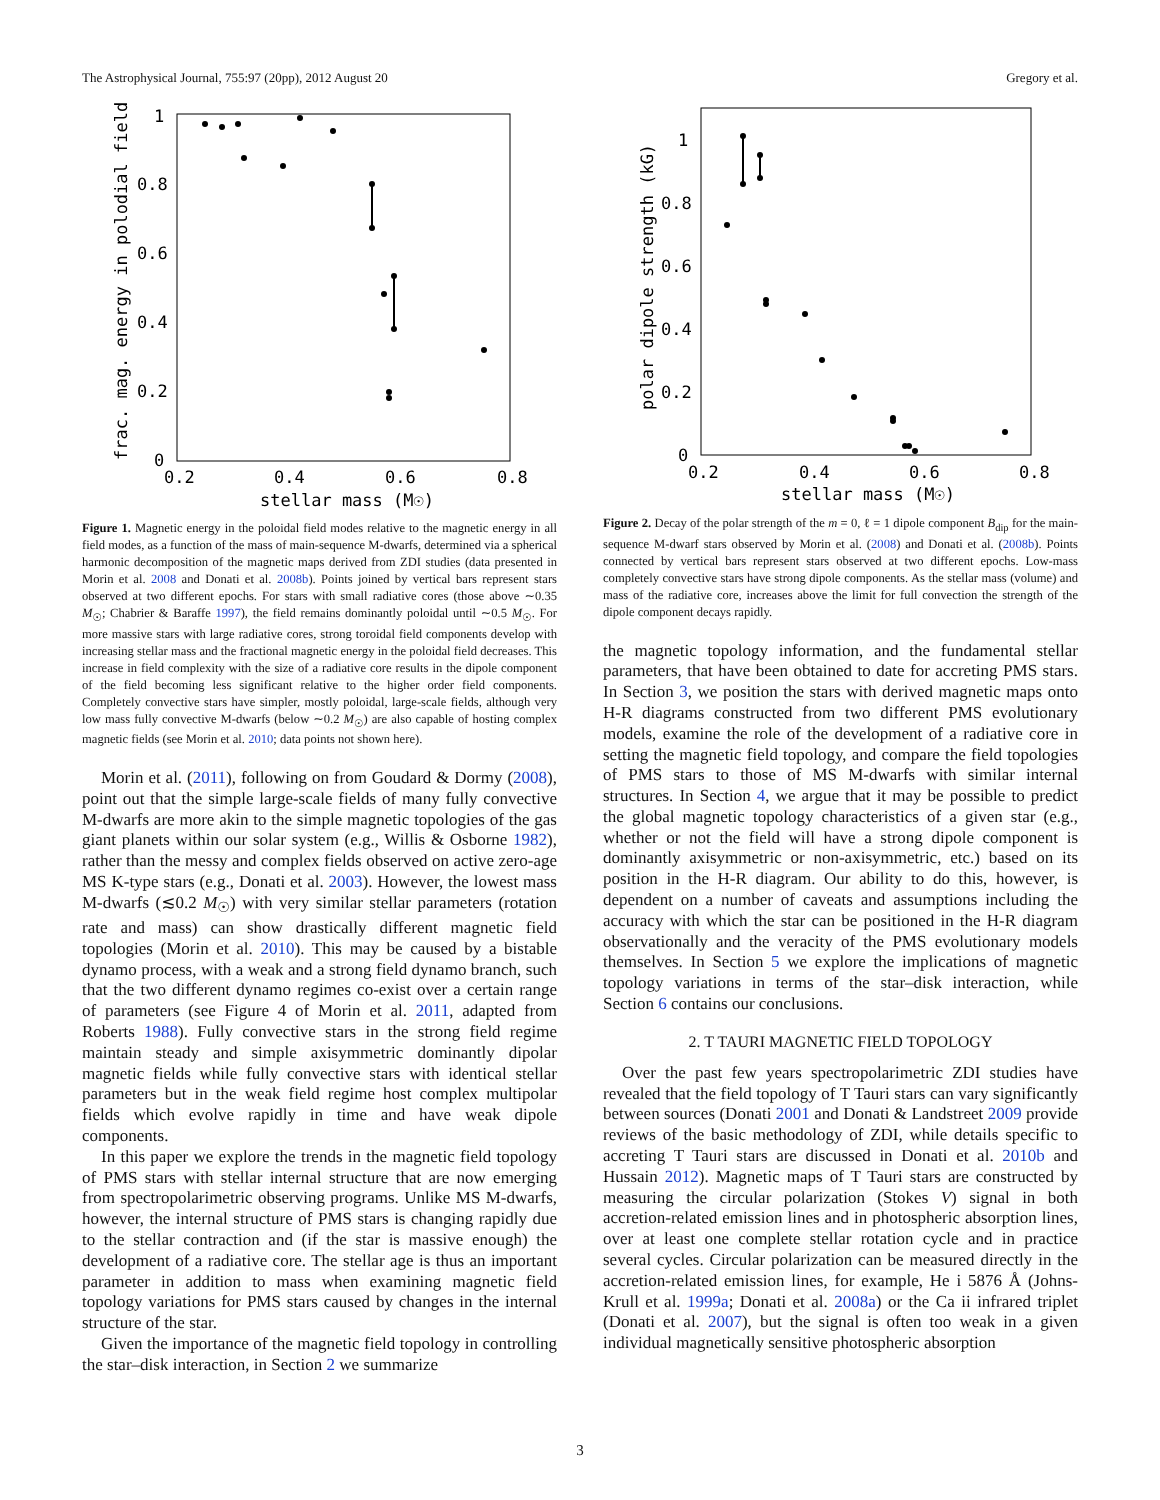The Astrophysical Journal, 755:97 (20pp), 2012 August 20 Gregory et al.
1
0.8
0.6
0.4
0.2
0
0.2
0.4
0.6
0.8
stellar mass (M☉)
frac. mag. energy in polodial field
Figure 1. Magnetic energy in the poloidal field modes relative to the magnetic energy in all field modes, as a function of the mass of main-sequence M-dwarfs, determined via a spherical harmonic decomposition of the magnetic maps derived from ZDI studies (data presented in Morin et al. 2008 and Donati et al. 2008b). Points joined by vertical bars represent stars observed at two different epochs. For stars with small radiative cores (those above ∼0.35 M<sub>☉</sub>; Chabrier & Baraffe 1997), the field remains dominantly poloidal until ∼0.5 M<sub>☉</sub>. For more massive stars with large radiative cores, strong toroidal field components develop with increasing stellar mass and the fractional magnetic energy in the poloidal field decreases. This increase in field complexity with the size of a radiative core results in the dipole component of the field becoming less significant relative to the higher order field components. Completely convective stars have simpler, mostly poloidal, large-scale fields, although very low mass fully convective M-dwarfs (below ∼0.2 M<sub>☉</sub>) are also capable of hosting complex magnetic fields (see Morin et al. 2010; data points not shown here).
Morin et al. (2011), following on from Goudard & Dormy (2008), point out that the simple large-scale fields of many fully convective M-dwarfs are more akin to the simple magnetic topologies of the gas giant planets within our solar system (e.g., Willis & Osborne 1982), rather than the messy and complex fields observed on active zero-age MS K-type stars (e.g., Donati et al. 2003). However, the lowest mass M-dwarfs (≲0.2 M<sub>☉</sub>) with very similar stellar parameters (rotation rate and mass) can show drastically different magnetic field topologies (Morin et al. 2010). This may be caused by a bistable dynamo process, with a weak and a strong field dynamo branch, such that the two different dynamo regimes co-exist over a certain range of parameters (see Figure 4 of Morin et al. 2011, adapted from Roberts 1988). Fully convective stars in the strong field regime maintain steady and simple axisymmetric dominantly dipolar magnetic fields while fully convective stars with identical stellar parameters but in the weak field regime host complex multipolar fields which evolve rapidly in time and have weak dipole components.
In this paper we explore the trends in the magnetic field topology of PMS stars with stellar internal structure that are now emerging from spectropolarimetric observing programs. Unlike MS M-dwarfs, however, the internal structure of PMS stars is changing rapidly due to the stellar contraction and (if the star is massive enough) the development of a radiative core. The stellar age is thus an important parameter in addition to mass when examining magnetic field topology variations for PMS stars caused by changes in the internal structure of the star.
Given the importance of the magnetic field topology in controlling the star–disk interaction, in Section 2 we summarize
1
0.8
0.6
0.4
0.2
0
0.2
0.4
0.6
0.8
stellar mass (M☉)
polar dipole strength (kG)
Figure 2. Decay of the polar strength of the m = 0, ℓ = 1 dipole component B<sub>dip</sub> for the main-sequence M-dwarf stars observed by Morin et al. (2008) and Donati et al. (2008b). Points connected by vertical bars represent stars observed at two different epochs. Low-mass completely convective stars have strong dipole components. As the stellar mass (volume) and mass of the radiative core, increases above the limit for full convection the strength of the dipole component decays rapidly.
the magnetic topology information, and the fundamental stellar parameters, that have been obtained to date for accreting PMS stars. In Section 3, we position the stars with derived magnetic maps onto H-R diagrams constructed from two different PMS evolutionary models, examine the role of the development of a radiative core in setting the magnetic field topology, and compare the field topologies of PMS stars to those of MS M-dwarfs with similar internal structures. In Section 4, we argue that it may be possible to predict the global magnetic topology characteristics of a given star (e.g., whether or not the field will have a strong dipole component is dominantly axisymmetric or non-axisymmetric, etc.) based on its position in the H-R diagram. Our ability to do this, however, is dependent on a number of caveats and assumptions including the accuracy with which the star can be positioned in the H-R diagram observationally and the veracity of the PMS evolutionary models themselves. In Section 5 we explore the implications of magnetic topology variations in terms of the star–disk interaction, while Section 6 contains our conclusions.
2. T TAURI MAGNETIC FIELD TOPOLOGY
Over the past few years spectropolarimetric ZDI studies have revealed that the field topology of T Tauri stars can vary significantly between sources (Donati 2001 and Donati & Landstreet 2009 provide reviews of the basic methodology of ZDI, while details specific to accreting T Tauri stars are discussed in Donati et al. 2010b and Hussain 2012). Magnetic maps of T Tauri stars are constructed by measuring the circular polarization (Stokes V) signal in both accretion-related emission lines and in photospheric absorption lines, over at least one complete stellar rotation cycle and in practice several cycles. Circular polarization can be measured directly in the accretion-related emission lines, for example, He i 5876 Å (Johns-Krull et al. 1999a; Donati et al. 2008a) or the Ca ii infrared triplet (Donati et al. 2007), but the signal is often too weak in a given individual magnetically sensitive photospheric absorption
3